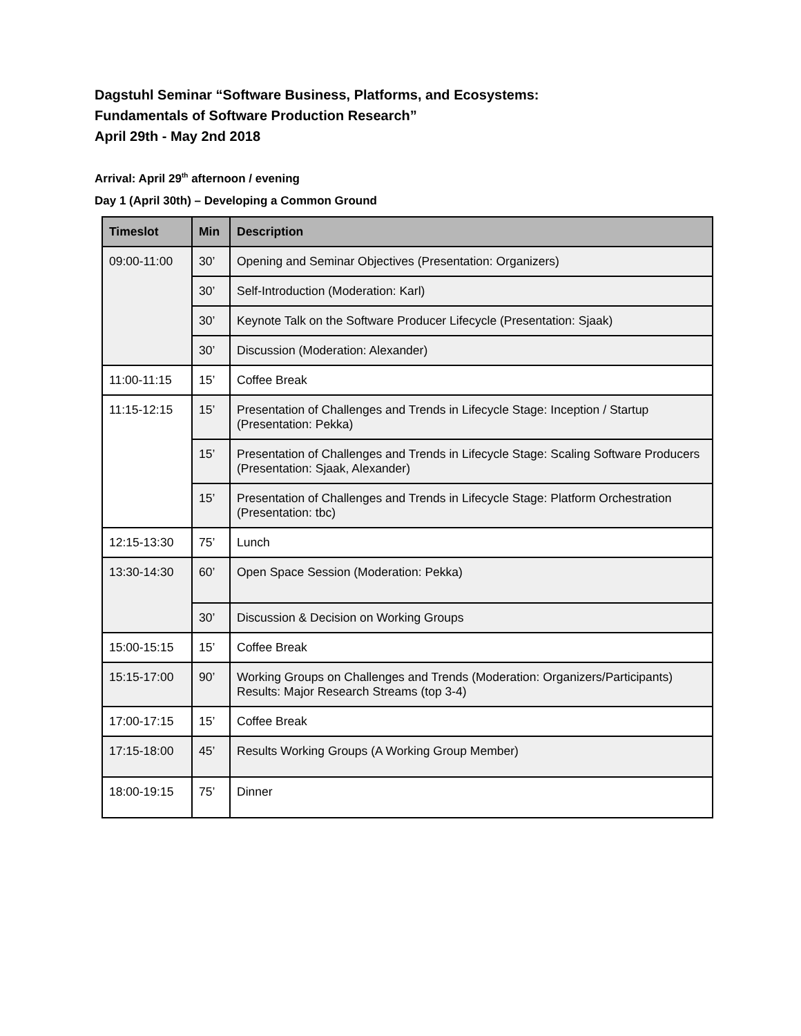Dagstuhl Seminar “Software Business, Platforms, and Ecosystems:
Fundamentals of Software Production Research”
April 29th - May 2nd 2018
Arrival: April 29<sup>th</sup> afternoon / evening
Day 1 (April 30th) – Developing a Common Ground
| Timeslot | Min | Description |
| --- | --- | --- |
| 09:00-11:00 | 30’ | Opening and Seminar Objectives (Presentation: Organizers) |
| | 30’ | Self-Introduction (Moderation: Karl) |
| | 30’ | Keynote Talk on the Software Producer Lifecycle (Presentation: Sjaak) |
| | 30’ | Discussion (Moderation: Alexander) |
| 11:00-11:15 | 15’ | Coffee Break |
| 11:15-12:15 | 15’ | Presentation of Challenges and Trends in Lifecycle Stage: Inception / Startup (Presentation: Pekka) |
| | 15’ | Presentation of Challenges and Trends in Lifecycle Stage: Scaling Software Producers (Presentation: Sjaak, Alexander) |
| | 15’ | Presentation of Challenges and Trends in Lifecycle Stage: Platform Orchestration (Presentation: tbc) |
| 12:15-13:30 | 75’ | Lunch |
| 13:30-14:30 | 60’ | Open Space Session (Moderation: Pekka) |
| | 30’ | Discussion & Decision on Working Groups |
| 15:00-15:15 | 15’ | Coffee Break |
| 15:15-17:00 | 90’ | Working Groups on Challenges and Trends (Moderation: Organizers/Participants) Results: Major Research Streams (top 3-4) |
| 17:00-17:15 | 15’ | Coffee Break |
| 17:15-18:00 | 45’ | Results Working Groups (A Working Group Member) |
| 18:00-19:15 | 75’ | Dinner |